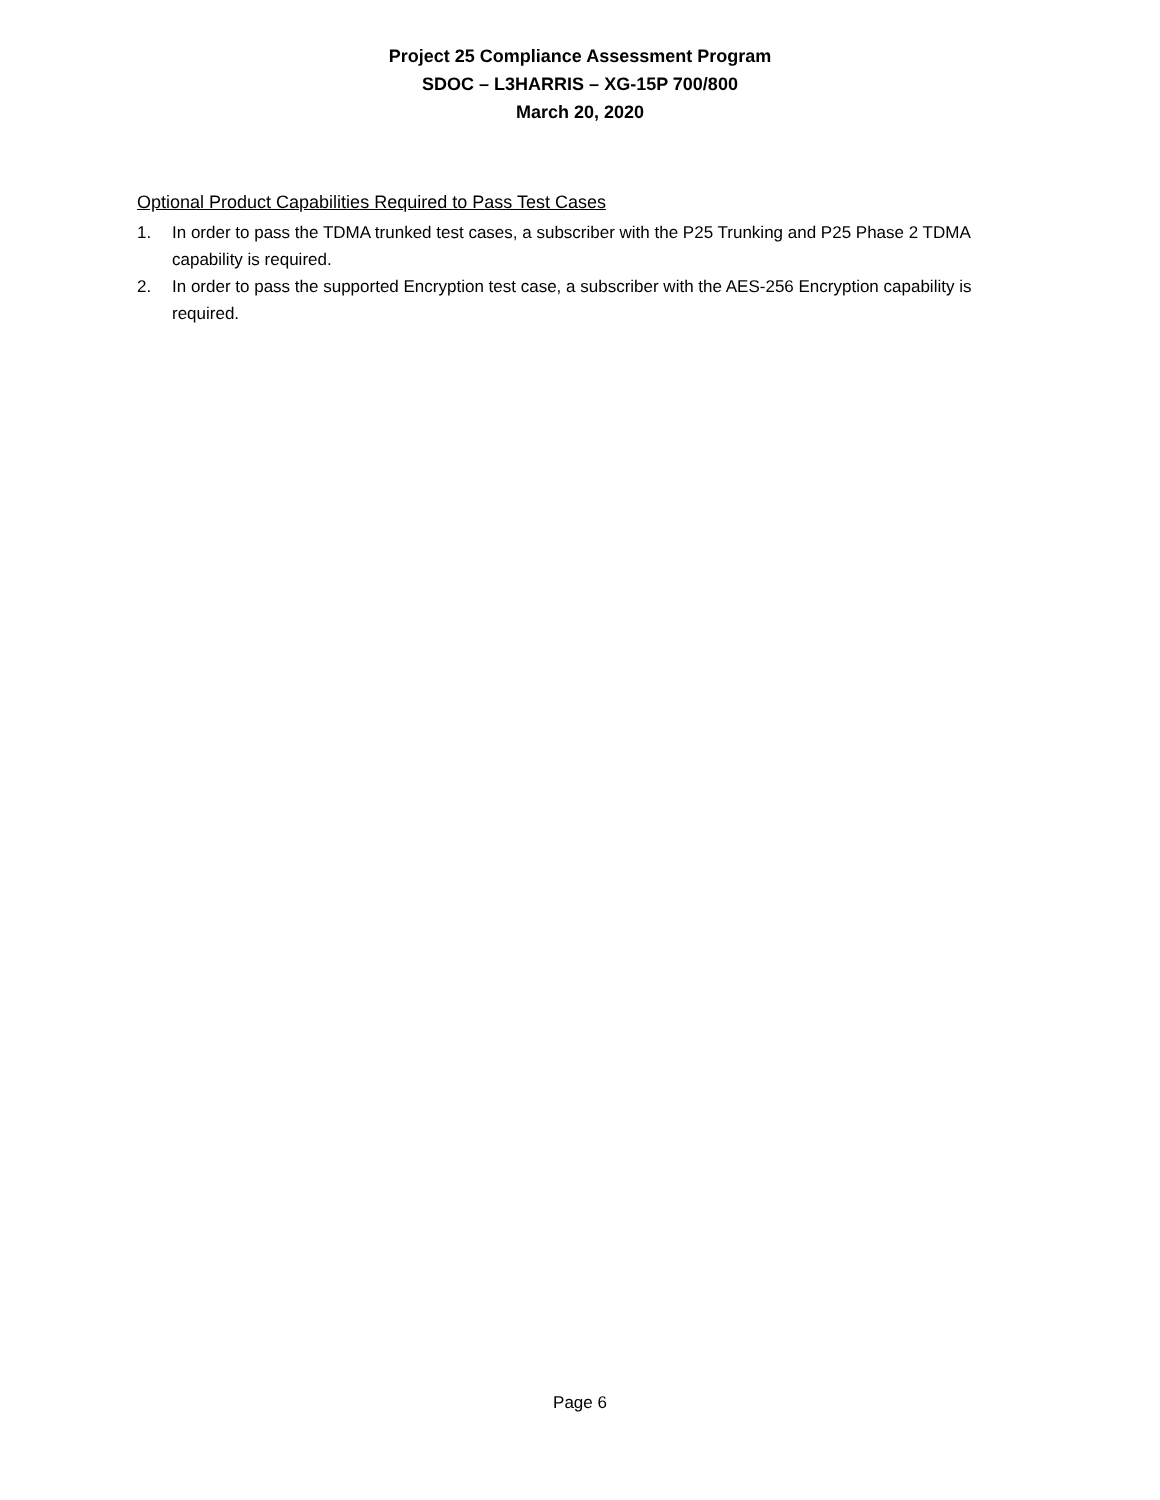Project 25 Compliance Assessment Program
SDOC – L3HARRIS – XG-15P 700/800
March 20, 2020
Optional Product Capabilities Required to Pass Test Cases
1. In order to pass the TDMA trunked test cases, a subscriber with the P25 Trunking and P25 Phase 2 TDMA capability is required.
2. In order to pass the supported Encryption test case, a subscriber with the AES-256 Encryption capability is required.
Page 6